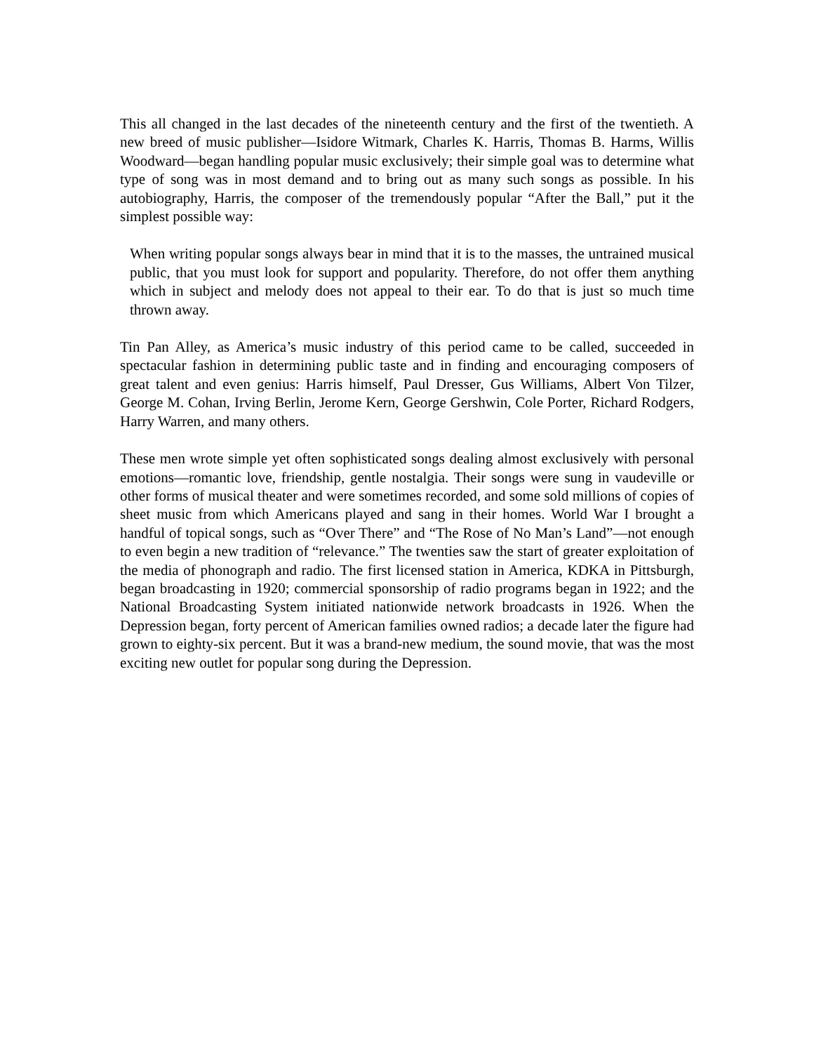This all changed in the last decades of the nineteenth century and the first of the twentieth. A new breed of music publisher—Isidore Witmark, Charles K. Harris, Thomas B. Harms, Willis Woodward—began handling popular music exclusively; their simple goal was to determine what type of song was in most demand and to bring out as many such songs as possible. In his autobiography, Harris, the composer of the tremendously popular “After the Ball,” put it the simplest possible way:
When writing popular songs always bear in mind that it is to the masses, the untrained musical public, that you must look for support and popularity. Therefore, do not offer them anything which in subject and melody does not appeal to their ear. To do that is just so much time thrown away.
Tin Pan Alley, as America’s music industry of this period came to be called, succeeded in spectacular fashion in determining public taste and in finding and encouraging composers of great talent and even genius: Harris himself, Paul Dresser, Gus Williams, Albert Von Tilzer, George M. Cohan, Irving Berlin, Jerome Kern, George Gershwin, Cole Porter, Richard Rodgers, Harry Warren, and many others.
These men wrote simple yet often sophisticated songs dealing almost exclusively with personal emotions—romantic love, friendship, gentle nostalgia. Their songs were sung in vaudeville or other forms of musical theater and were sometimes recorded, and some sold millions of copies of sheet music from which Americans played and sang in their homes. World War I brought a handful of topical songs, such as “Over There” and “The Rose of No Man’s Land”—not enough to even begin a new tradition of “relevance.” The twenties saw the start of greater exploitation of the media of phonograph and radio. The first licensed station in America, KDKA in Pittsburgh, began broadcasting in 1920; commercial sponsorship of radio programs began in 1922; and the National Broadcasting System initiated nationwide network broadcasts in 1926. When the Depression began, forty percent of American families owned radios; a decade later the figure had grown to eighty-six percent. But it was a brand-new medium, the sound movie, that was the most exciting new outlet for popular song during the Depression.